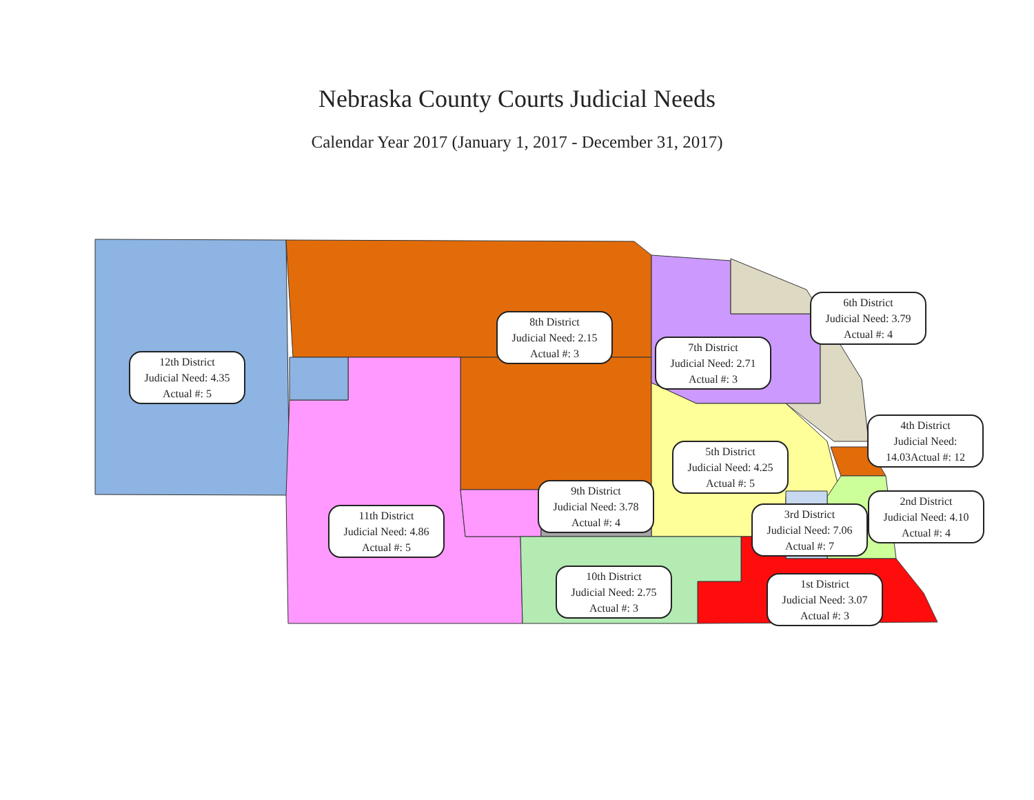Nebraska County Courts Judicial Needs
Calendar Year 2017 (January 1, 2017 - December 31, 2017)
12th District
Judicial Need: 4.35
Actual #: 5
8th District
Judicial Need: 2.15
Actual #: 3
7th District
Judicial Need: 2.71
Actual #: 3
6th District
Judicial Need: 3.79
Actual #: 4
4th District
Judicial Need:
14.03Actual #: 12
5th District
Judicial Need: 4.25
Actual #: 5
9th District
Judicial Need: 3.78
Actual #: 4
2nd District
Judicial Need: 4.10
Actual #: 4
3rd District
Judicial Need: 7.06
Actual #: 7
11th District
Judicial Need: 4.86
Actual #: 5
10th District
Judicial Need: 2.75
Actual #: 3
1st District
Judicial Need: 3.07
Actual #: 3